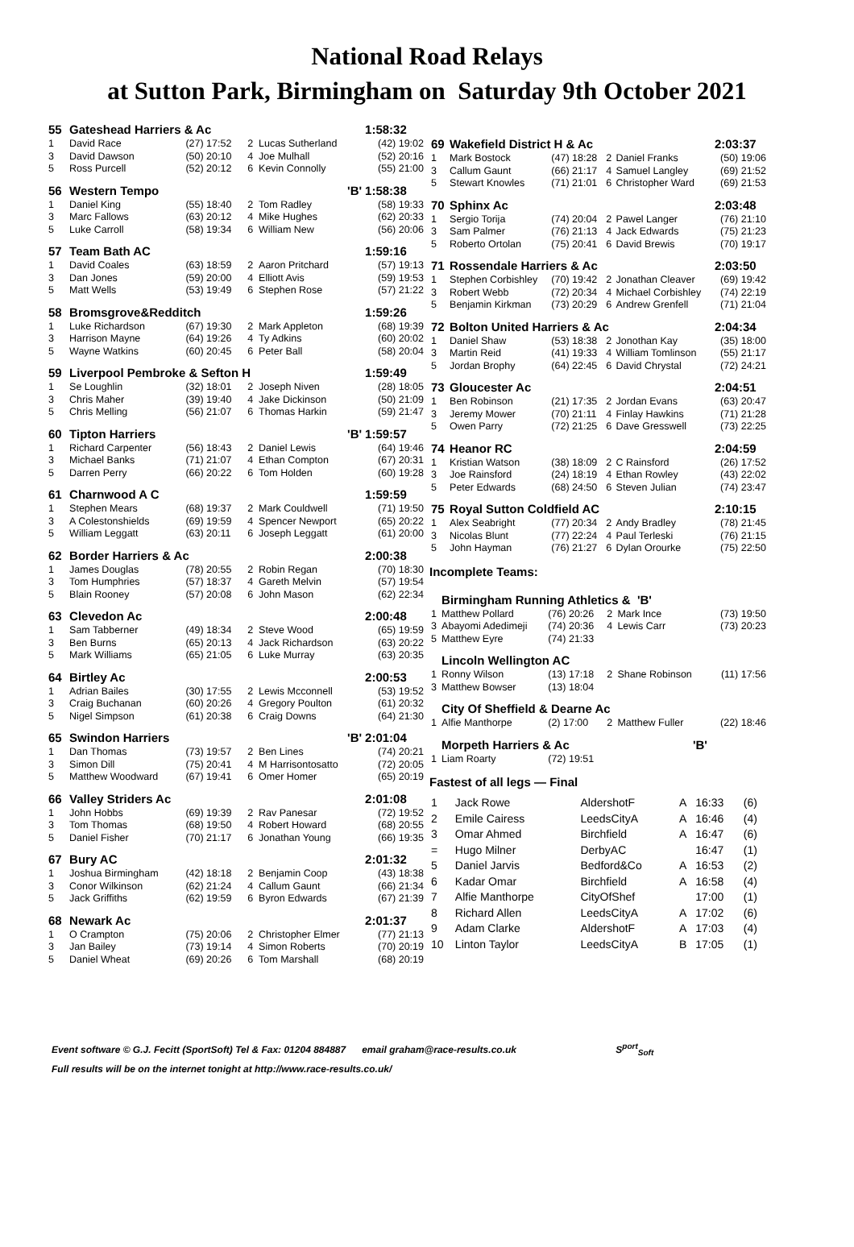National Road Relays
at Sutton Park, Birmingham on Saturday 9th October 2021
| 55 | Gateshead Harriers & Ac | | | | | 1:58:32 |
| 1 | David Race | (27) 17:52 | 2 | Lucas Sutherland | (42) 19:02 | |
| 3 | David Dawson | (50) 20:10 | 4 | Joe Mulhall | (52) 20:16 | |
| 5 | Ross Purcell | (52) 20:12 | 6 | Kevin Connolly | (55) 21:00 | |
| 56 | Western Tempo | | | 'B' | 1:58:38 | |
| 1 | Daniel King | (55) 18:40 | 2 | Tom Radley | (58) 19:33 | |
| 3 | Marc Fallows | (63) 20:12 | 4 | Mike Hughes | (62) 20:33 | |
| 5 | Luke Carroll | (58) 19:34 | 6 | William New | (56) 20:06 | |
| 57 | Team Bath AC | | | | | 1:59:16 |
| 1 | David Coales | (63) 18:59 | 2 | Aaron Pritchard | (57) 19:13 | |
| 3 | Dan Jones | (59) 20:00 | 4 | Elliott Avis | (59) 19:53 | |
| 5 | Matt Wells | (53) 19:49 | 6 | Stephen Rose | (57) 21:22 | |
| 58 | Bromsgrove&Redditch | | | | | 1:59:26 |
| 1 | Luke Richardson | (67) 19:30 | 2 | Mark Appleton | (68) 19:39 | |
| 3 | Harrison Mayne | (64) 19:26 | 4 | Ty Adkins | (60) 20:02 | |
| 5 | Wayne Watkins | (60) 20:45 | 6 | Peter Ball | (58) 20:04 | |
| 59 | Liverpool Pembroke & Sefton H | | | | | 1:59:49 |
| 1 | Se Loughlin | (32) 18:01 | 2 | Joseph Niven | (28) 18:05 | |
| 3 | Chris Maher | (39) 19:40 | 4 | Jake Dickinson | (50) 21:09 | |
| 5 | Chris Melling | (56) 21:07 | 6 | Thomas Harkin | (59) 21:47 | |
| 60 | Tipton Harriers | | | 'B' | 1:59:57 | |
| 1 | Richard Carpenter | (56) 18:43 | 2 | Daniel Lewis | (64) 19:46 | |
| 3 | Michael Banks | (71) 21:07 | 4 | Ethan Compton | (67) 20:31 | |
| 5 | Darren Perry | (66) 20:22 | 6 | Tom Holden | (60) 19:28 | |
| 61 | Charnwood A C | | | | | 1:59:59 |
| 1 | Stephen Mears | (68) 19:37 | 2 | Mark Couldwell | (71) 19:50 | |
| 3 | A Colestonshields | (69) 19:59 | 4 | Spencer Newport | (65) 20:22 | |
| 5 | William Leggatt | (63) 20:11 | 6 | Joseph Leggatt | (61) 20:00 | |
| 62 | Border Harriers & Ac | | | | | 2:00:38 |
| 1 | James Douglas | (78) 20:55 | 2 | Robin Regan | (70) 18:30 | |
| 3 | Tom Humphries | (57) 18:37 | 4 | Gareth Melvin | (57) 19:54 | |
| 5 | Blain Rooney | (57) 20:08 | 6 | John Mason | (62) 22:34 | |
| 63 | Clevedon Ac | | | | | 2:00:48 |
| 1 | Sam Tabberner | (49) 18:34 | 2 | Steve Wood | (65) 19:59 | |
| 3 | Ben Burns | (65) 20:13 | 4 | Jack Richardson | (63) 20:22 | |
| 5 | Mark Williams | (65) 21:05 | 6 | Luke Murray | (63) 20:35 | |
| 64 | Birtley Ac | | | | | 2:00:53 |
| 1 | Adrian Bailes | (30) 17:55 | 2 | Lewis Mcconnell | (53) 19:52 | |
| 3 | Craig Buchanan | (60) 20:26 | 4 | Gregory Poulton | (61) 20:32 | |
| 5 | Nigel Simpson | (61) 20:38 | 6 | Craig Downs | (64) 21:30 | |
| 65 | Swindon Harriers | | | 'B' | 2:01:04 | |
| 1 | Dan Thomas | (73) 19:57 | 2 | Ben Lines | (74) 20:21 | |
| 3 | Simon Dill | (75) 20:41 | 4 | M Harrisontosatto | (72) 20:05 | |
| 5 | Matthew Woodward | (67) 19:41 | 6 | Omer Homer | (65) 20:19 | |
| 66 | Valley Striders Ac | | | | | 2:01:08 |
| 1 | John Hobbs | (69) 19:39 | 2 | Rav Panesar | (72) 19:52 | |
| 3 | Tom Thomas | (68) 19:50 | 4 | Robert Howard | (68) 20:55 | |
| 5 | Daniel Fisher | (70) 21:17 | 6 | Jonathan Young | (66) 19:35 | |
| 67 | Bury AC | | | | | 2:01:32 |
| 1 | Joshua Birmingham | (42) 18:18 | 2 | Benjamin Coop | (43) 18:38 | |
| 3 | Conor Wilkinson | (62) 21:24 | 4 | Callum Gaunt | (66) 21:34 | |
| 5 | Jack Griffiths | (62) 19:59 | 6 | Byron Edwards | (67) 21:39 | |
| 68 | Newark Ac | | | | | 2:01:37 |
| 1 | O Crampton | (75) 20:06 | 2 | Christopher Elmer | (77) 21:13 | |
| 3 | Jan Bailey | (73) 19:14 | 4 | Simon Roberts | (70) 20:19 | |
| 5 | Daniel Wheat | (69) 20:26 | 6 | Tom Marshall | (68) 20:19 | |
| 69 | Wakefield District H & Ac | | | | | 2:03:37 |
| 1 | Mark Bostock | (47) 18:28 | 2 | Daniel Franks | (50) 19:06 | |
| 3 | Callum Gaunt | (66) 21:17 | 4 | Samuel Langley | (69) 21:52 | |
| 5 | Stewart Knowles | (71) 21:01 | 6 | Christopher Ward | (69) 21:53 | |
| 70 | Sphinx Ac | | | | | 2:03:48 |
| 1 | Sergio Torija | (74) 20:04 | 2 | Pawel Langer | (76) 21:10 | |
| 3 | Sam Palmer | (76) 21:13 | 4 | Jack Edwards | (75) 21:23 | |
| 5 | Roberto Ortolan | (75) 20:41 | 6 | David Brewis | (70) 19:17 | |
| 71 | Rossendale Harriers & Ac | | | | | 2:03:50 |
| 1 | Stephen Corbishley | (70) 19:42 | 2 | Jonathan Cleaver | (69) 19:42 | |
| 3 | Robert Webb | (72) 20:34 | 4 | Michael Corbishley | (74) 22:19 | |
| 5 | Benjamin Kirkman | (73) 20:29 | 6 | Andrew Grenfell | (71) 21:04 | |
| 72 | Bolton United Harriers & Ac | | | | | 2:04:34 |
| 1 | Daniel Shaw | (53) 18:38 | 2 | Jonothan Kay | (35) 18:00 | |
| 3 | Martin Reid | (41) 19:33 | 4 | William Tomlinson | (55) 21:17 | |
| 5 | Jordan Brophy | (64) 22:45 | 6 | David Chrystal | (72) 24:21 | |
| 73 | Gloucester Ac | | | | | 2:04:51 |
| 1 | Ben Robinson | (21) 17:35 | 2 | Jordan Evans | (63) 20:47 | |
| 3 | Jeremy Mower | (70) 21:11 | 4 | Finlay Hawkins | (71) 21:28 | |
| 5 | Owen Parry | (72) 21:25 | 6 | Dave Gresswell | (73) 22:25 | |
| 74 | Heanor RC | | | | | 2:04:59 |
| 1 | Kristian Watson | (38) 18:09 | 2 | C Rainsford | (26) 17:52 | |
| 3 | Joe Rainsford | (24) 18:19 | 4 | Ethan Rowley | (43) 22:02 | |
| 5 | Peter Edwards | (68) 24:50 | 6 | Steven Julian | (74) 23:47 | |
| 75 | Royal Sutton Coldfield AC | | | | | 2:10:15 |
| 1 | Alex Seabright | (77) 20:34 | 2 | Andy Bradley | (78) 21:45 | |
| 3 | Nicolas Blunt | (77) 22:24 | 4 | Paul Terleski | (76) 21:15 | |
| 5 | John Hayman | (76) 21:27 | 6 | Dylan Orourke | (75) 22:50 | |
Incomplete Teams:
| | Birmingham Running Athletics & 'B' | | | | | |
| 1 | Matthew Pollard | (76) 20:26 | 2 | Mark Ince | (73) 19:50 | |
| 3 | Abayomi Adedimeji | (74) 20:36 | 4 | Lewis Carr | (73) 20:23 | |
| 5 | Matthew Eyre | (74) 21:33 | | | | |
| | Lincoln Wellington AC | | | | | |
| 1 | Ronny Wilson | (13) 17:18 | 2 | Shane Robinson | (11) 17:56 | |
| 3 | Matthew Bowser | (13) 18:04 | | | | |
| | City Of Sheffield & Dearne Ac | | | | | |
| 1 | Alfie Manthorpe | (2) 17:00 | 2 | Matthew Fuller | (22) 18:46 | |
| | Morpeth Harriers & Ac | | | 'B' | | |
| 1 | Liam Roarty | (72) 19:51 | | | | |
Fastest of all legs — Final
| 1 | Jack Rowe | AldershotF | A | 16:33 | (6) |
| 2 | Emile Cairess | LeedsCityA | A | 16:46 | (4) |
| 3 | Omar Ahmed | Birchfield | A | 16:47 | (6) |
| = | Hugo Milner | DerbyAC | | 16:47 | (1) |
| 5 | Daniel Jarvis | Bedford&Co | A | 16:53 | (2) |
| 6 | Kadar Omar | Birchfield | A | 16:58 | (4) |
| 7 | Alfie Manthorpe | CityOfShef | | 17:00 | (1) |
| 8 | Richard Allen | LeedsCityA | A | 17:02 | (6) |
| 9 | Adam Clarke | AldershotF | A | 17:03 | (4) |
| 10 | Linton Taylor | LeedsCityA | B | 17:05 | (1) |
Event software © G.J. Fecitt (SportSoft) Tel & Fax: 01204 884887 email graham@race-results.co.uk S<sup>port</sup><sub>Soft</sub>
Full results will be on the internet tonight at http://www.race-results.co.uk/